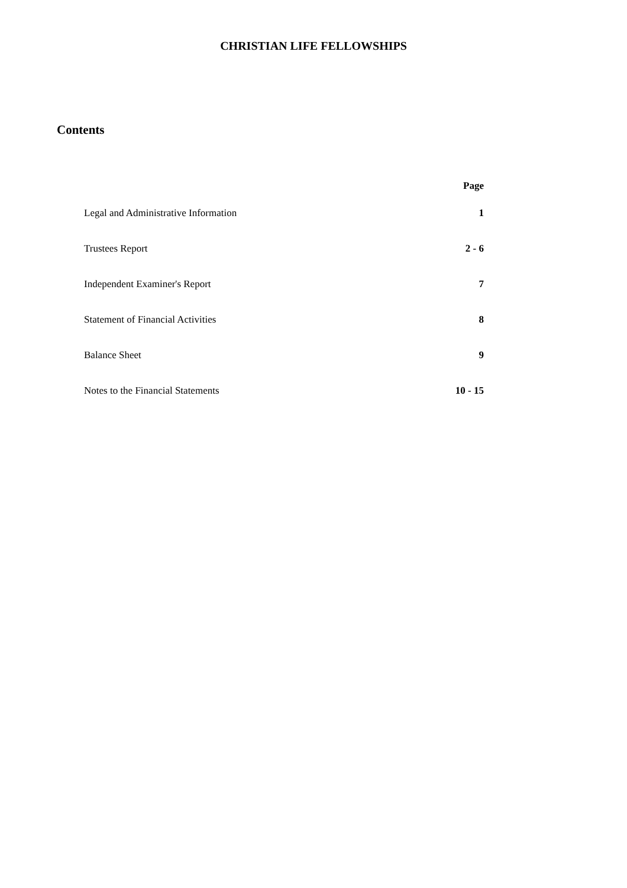CHRISTIAN LIFE FELLOWSHIPS
Contents
| | Page |
| --- | --- |
| Legal and Administrative Information | 1 |
| Trustees Report | 2 - 6 |
| Independent Examiner's Report | 7 |
| Statement of Financial Activities | 8 |
| Balance Sheet | 9 |
| Notes to the Financial Statements | 10 - 15 |